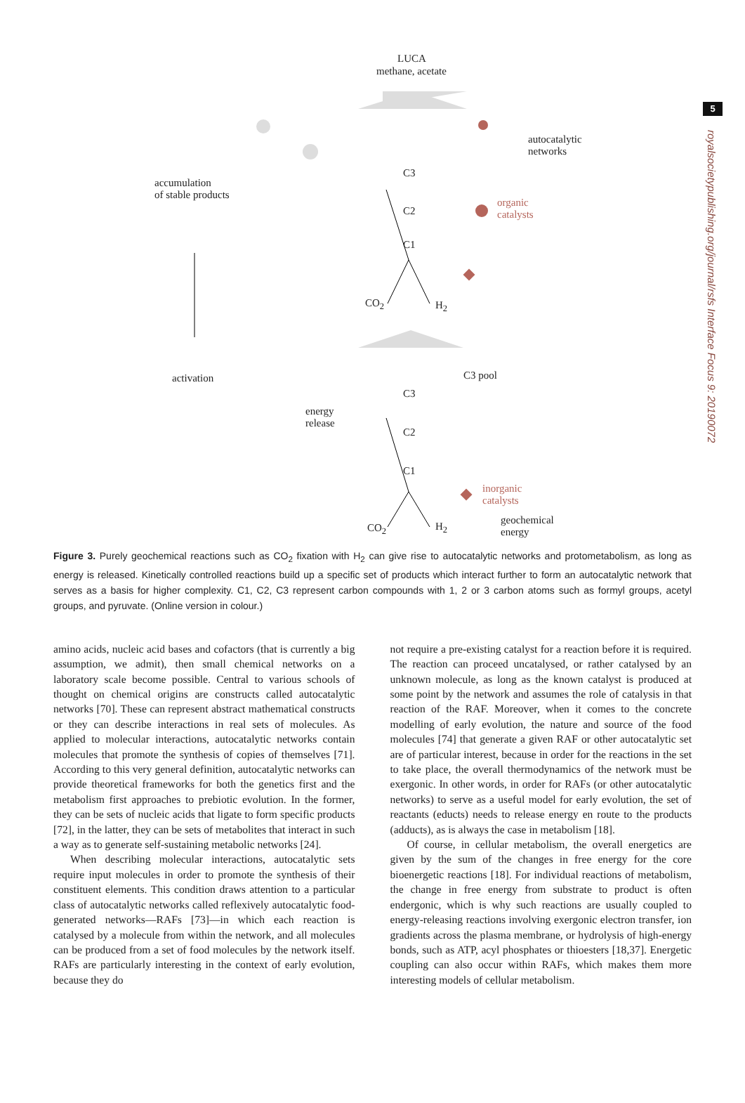5
royalsocietypublishing.org/journal/rsfs Interface Focus 9: 20190072
LUCA
methane, acetate
autocatalytic
networks
accumulation
of stable products
C3
C2
C1
organic
catalysts
CO<sub>2</sub> H<sub>2</sub>
activation C3 pool
C3
energy
release
C2
C1
inorganic
catalysts
CO<sub>2</sub> H<sub>2</sub>
geochemical
energy
Figure 3. Purely geochemical reactions such as CO<sub>2</sub> fixation with H<sub>2</sub> can give rise to autocatalytic networks and protometabolism, as long as energy is released. Kinetically controlled reactions build up a specific set of products which interact further to form an autocatalytic network that serves as a basis for higher complexity. C1, C2, C3 represent carbon compounds with 1, 2 or 3 carbon atoms such as formyl groups, acetyl groups, and pyruvate. (Online version in colour.)
amino acids, nucleic acid bases and cofactors (that is currently a big assumption, we admit), then small chemical networks on a laboratory scale become possible. Central to various schools of thought on chemical origins are constructs called autocatalytic networks [70]. These can represent abstract mathematical constructs or they can describe interactions in real sets of molecules. As applied to molecular interactions, autocatalytic networks contain molecules that promote the synthesis of copies of themselves [71]. According to this very general definition, autocatalytic networks can provide theoretical frameworks for both the genetics first and the metabolism first approaches to prebiotic evolution. In the former, they can be sets of nucleic acids that ligate to form specific products [72], in the latter, they can be sets of metabolites that interact in such a way as to generate self-sustaining metabolic networks [24].
When describing molecular interactions, autocatalytic sets require input molecules in order to promote the synthesis of their constituent elements. This condition draws attention to a particular class of autocatalytic networks called reflexively autocatalytic food-generated networks—RAFs [73]—in which each reaction is catalysed by a molecule from within the network, and all molecules can be produced from a set of food molecules by the network itself. RAFs are particularly interesting in the context of early evolution, because they do
not require a pre-existing catalyst for a reaction before it is required. The reaction can proceed uncatalysed, or rather catalysed by an unknown molecule, as long as the known catalyst is produced at some point by the network and assumes the role of catalysis in that reaction of the RAF. Moreover, when it comes to the concrete modelling of early evolution, the nature and source of the food molecules [74] that generate a given RAF or other autocatalytic set are of particular interest, because in order for the reactions in the set to take place, the overall thermodynamics of the network must be exergonic. In other words, in order for RAFs (or other autocatalytic networks) to serve as a useful model for early evolution, the set of reactants (educts) needs to release energy en route to the products (adducts), as is always the case in metabolism [18].
Of course, in cellular metabolism, the overall energetics are given by the sum of the changes in free energy for the core bioenergetic reactions [18]. For individual reactions of metabolism, the change in free energy from substrate to product is often endergonic, which is why such reactions are usually coupled to energy-releasing reactions involving exergonic electron transfer, ion gradients across the plasma membrane, or hydrolysis of high-energy bonds, such as ATP, acyl phosphates or thioesters [18,37]. Energetic coupling can also occur within RAFs, which makes them more interesting models of cellular metabolism.